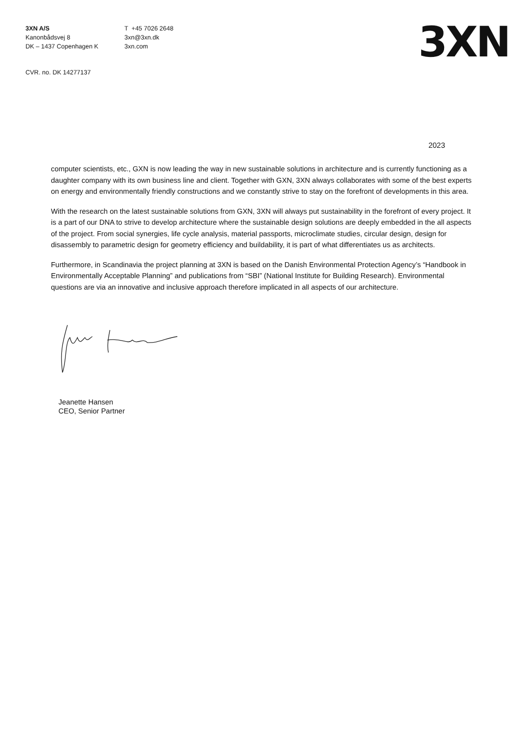3XN A/S
Kanonbådsvej 8
DK – 1437 Copenhagen K
T +45 7026 2648
3xn@3xn.dk
3xn.com
3XN
CVR. no. DK 14277137
2023
computer scientists, etc., GXN is now leading the way in new sustainable solutions in architecture and is currently functioning as a daughter company with its own business line and client. Together with GXN, 3XN always collaborates with some of the best experts on energy and environmentally friendly constructions and we constantly strive to stay on the forefront of developments in this area.
With the research on the latest sustainable solutions from GXN, 3XN will always put sustainability in the forefront of every project. It is a part of our DNA to strive to develop architecture where the sustainable design solutions are deeply embedded in the all aspects of the project. From social synergies, life cycle analysis, material passports, microclimate studies, circular design, design for disassembly to parametric design for geometry efficiency and buildability, it is part of what differentiates us as architects.
Furthermore, in Scandinavia the project planning at 3XN is based on the Danish Environmental Protection Agency’s “Handbook in Environmentally Acceptable Planning” and publications from “SBI” (National Institute for Building Research). Environmental questions are via an innovative and inclusive approach therefore implicated in all aspects of our architecture.
Jeanette Hansen
CEO, Senior Partner